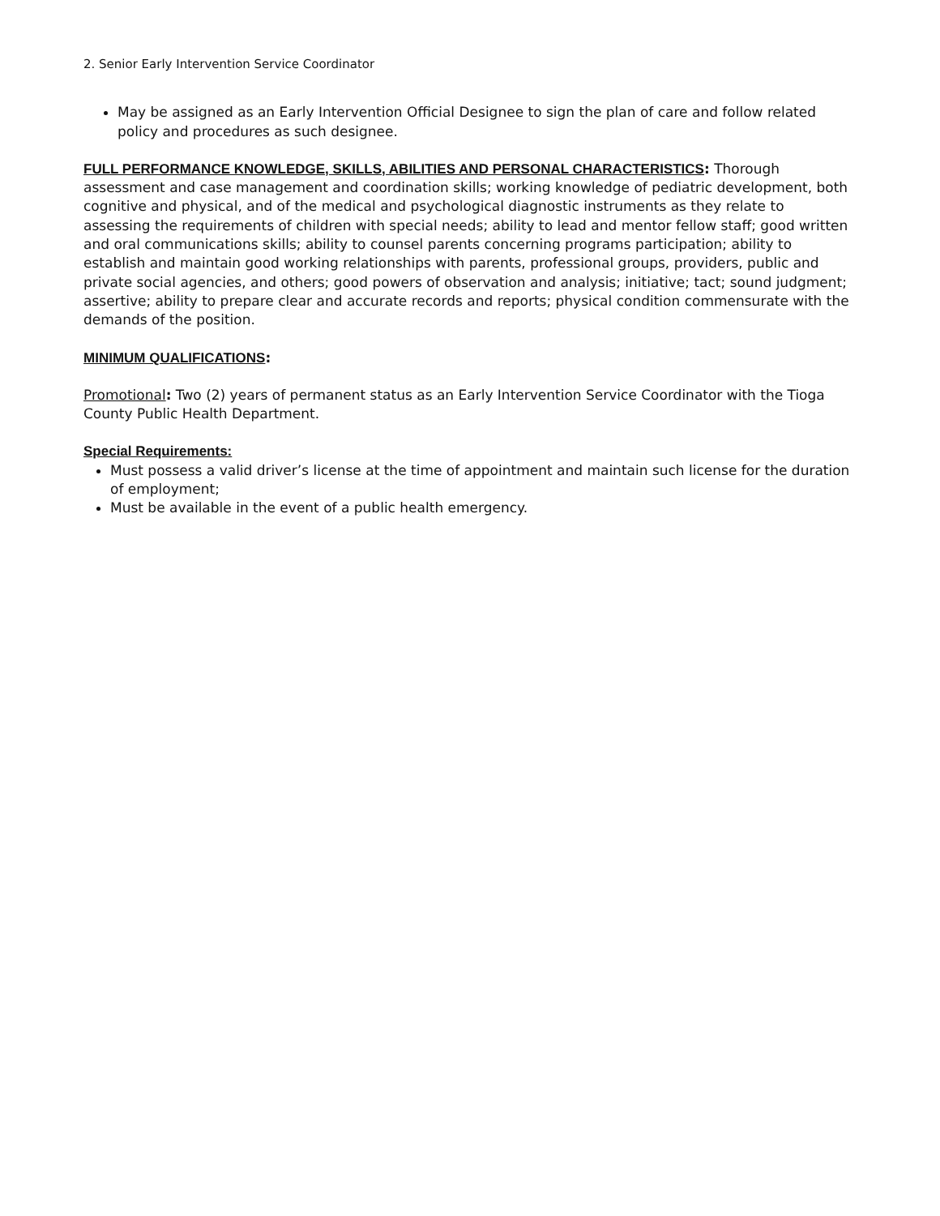2. Senior Early Intervention Service Coordinator
May be assigned as an Early Intervention Official Designee to sign the plan of care and follow related policy and procedures as such designee.
FULL PERFORMANCE KNOWLEDGE, SKILLS, ABILITIES AND PERSONAL CHARACTERISTICS: Thorough assessment and case management and coordination skills; working knowledge of pediatric development, both cognitive and physical, and of the medical and psychological diagnostic instruments as they relate to assessing the requirements of children with special needs; ability to lead and mentor fellow staff; good written and oral communications skills; ability to counsel parents concerning programs participation; ability to establish and maintain good working relationships with parents, professional groups, providers, public and private social agencies, and others; good powers of observation and analysis; initiative; tact; sound judgment; assertive; ability to prepare clear and accurate records and reports; physical condition commensurate with the demands of the position.
MINIMUM QUALIFICATIONS:
Promotional: Two (2) years of permanent status as an Early Intervention Service Coordinator with the Tioga County Public Health Department.
Special Requirements:
Must possess a valid driver’s license at the time of appointment and maintain such license for the duration of employment;
Must be available in the event of a public health emergency.